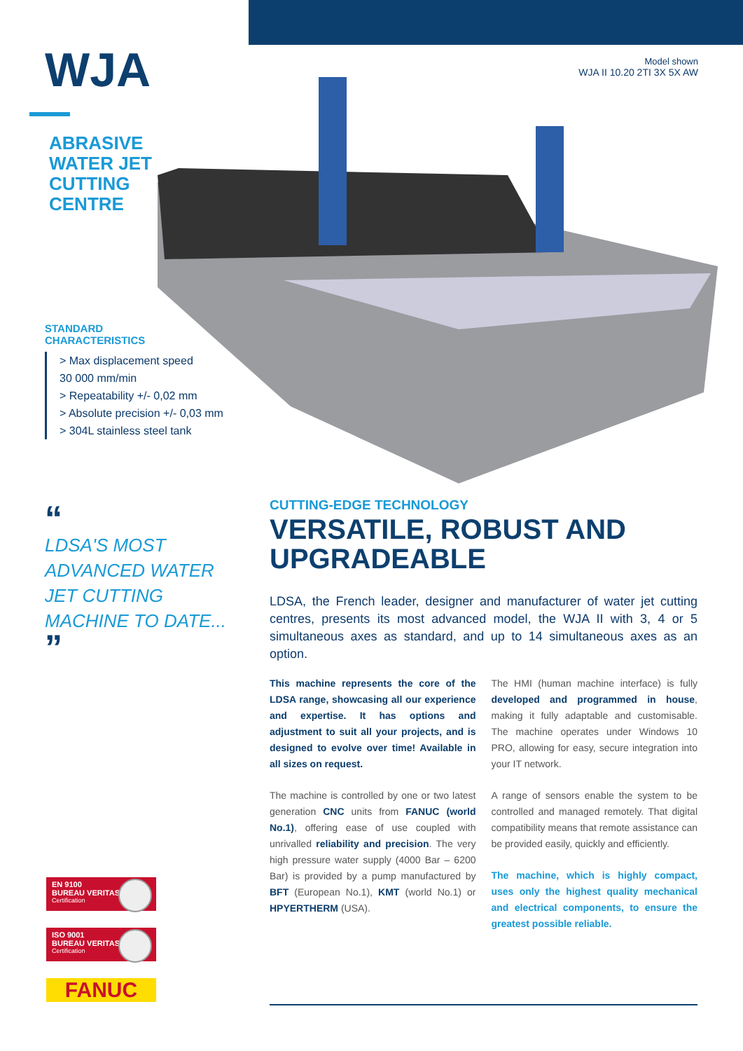WJA
ABRASIVE
WATER JET
CUTTING
CENTRE
Model shown
WJA II 10.20 2TI 3X 5X AW
STANDARD
CHARACTERISTICS
> Max displacement speed
30 000 mm/min
> Repeatability +/- 0,02 mm
> Absolute precision +/- 0,03 mm
> 304L stainless steel tank
“
LDSA'S MOST ADVANCED WATER JET CUTTING MACHINE TO DATE...
”
CUTTING-EDGE TECHNOLOGY
VERSATILE, ROBUST AND UPGRADEABLE
LDSA, the French leader, designer and manufacturer of water jet cutting centres, presents its most advanced model, the WJA II with 3, 4 or 5 simultaneous axes as standard, and up to 14 simultaneous axes as an option.
This machine represents the core of the LDSA range, showcasing all our experience and expertise. It has options and adjustment to suit all your projects, and is designed to evolve over time! Available in all sizes on request.
The machine is controlled by one or two latest generation CNC units from FANUC (world No.1), offering ease of use coupled with unrivalled reliability and precision. The very high pressure water supply (4000 Bar – 6200 Bar) is provided by a pump manufactured by BFT (European No.1), KMT (world No.1) or HPYERTHERM (USA).
The HMI (human machine interface) is fully developed and programmed in house, making it fully adaptable and customisable. The machine operates under Windows 10 PRO, allowing for easy, secure integration into your IT network.
A range of sensors enable the system to be controlled and managed remotely. That digital compatibility means that remote assistance can be provided easily, quickly and efficiently.
The machine, which is highly compact, uses only the highest quality mechanical and electrical components, to ensure the greatest possible reliable.
EN 9100
BUREAU VERITAS
Certification
ISO 9001
BUREAU VERITAS
Certification
FANUC